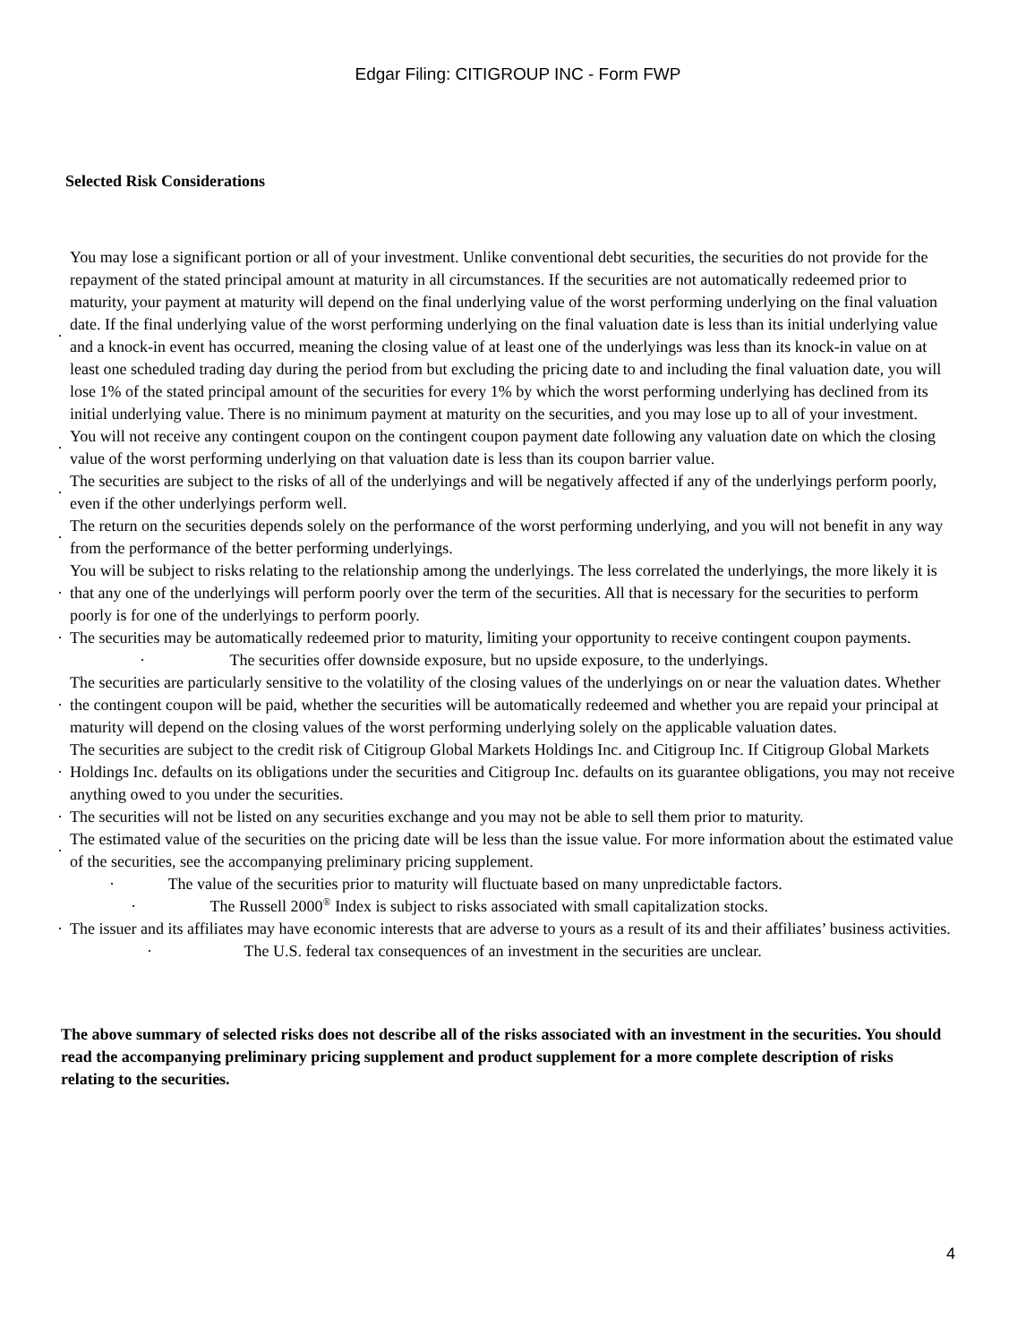Edgar Filing: CITIGROUP INC - Form FWP
Selected Risk Considerations
· You may lose a significant portion or all of your investment. Unlike conventional debt securities, the securities do not provide for the repayment of the stated principal amount at maturity in all circumstances. If the securities are not automatically redeemed prior to maturity, your payment at maturity will depend on the final underlying value of the worst performing underlying on the final valuation date. If the final underlying value of the worst performing underlying on the final valuation date is less than its initial underlying value and a knock-in event has occurred, meaning the closing value of at least one of the underlyings was less than its knock-in value on at least one scheduled trading day during the period from but excluding the pricing date to and including the final valuation date, you will lose 1% of the stated principal amount of the securities for every 1% by which the worst performing underlying has declined from its initial underlying value. There is no minimum payment at maturity on the securities, and you may lose up to all of your investment.
· You will not receive any contingent coupon on the contingent coupon payment date following any valuation date on which the closing value of the worst performing underlying on that valuation date is less than its coupon barrier value.
· The securities are subject to the risks of all of the underlyings and will be negatively affected if any of the underlyings perform poorly, even if the other underlyings perform well.
· The return on the securities depends solely on the performance of the worst performing underlying, and you will not benefit in any way from the performance of the better performing underlyings.
· You will be subject to risks relating to the relationship among the underlyings. The less correlated the underlyings, the more likely it is that any one of the underlyings will perform poorly over the term of the securities. All that is necessary for the securities to perform poorly is for one of the underlyings to perform poorly.
· The securities may be automatically redeemed prior to maturity, limiting your opportunity to receive contingent coupon payments.
· The securities offer downside exposure, but no upside exposure, to the underlyings.
· The securities are particularly sensitive to the volatility of the closing values of the underlyings on or near the valuation dates. Whether the contingent coupon will be paid, whether the securities will be automatically redeemed and whether you are repaid your principal at maturity will depend on the closing values of the worst performing underlying solely on the applicable valuation dates.
· The securities are subject to the credit risk of Citigroup Global Markets Holdings Inc. and Citigroup Inc. If Citigroup Global Markets Holdings Inc. defaults on its obligations under the securities and Citigroup Inc. defaults on its guarantee obligations, you may not receive anything owed to you under the securities.
· The securities will not be listed on any securities exchange and you may not be able to sell them prior to maturity.
· The estimated value of the securities on the pricing date will be less than the issue value. For more information about the estimated value of the securities, see the accompanying preliminary pricing supplement.
· The value of the securities prior to maturity will fluctuate based on many unpredictable factors.
· The Russell 2000<sup>®</sup> Index is subject to risks associated with small capitalization stocks.
· The issuer and its affiliates may have economic interests that are adverse to yours as a result of its and their affiliates’ business activities.
· The U.S. federal tax consequences of an investment in the securities are unclear.
The above summary of selected risks does not describe all of the risks associated with an investment in the securities. You should read the accompanying preliminary pricing supplement and product supplement for a more complete description of risks relating to the securities.
4